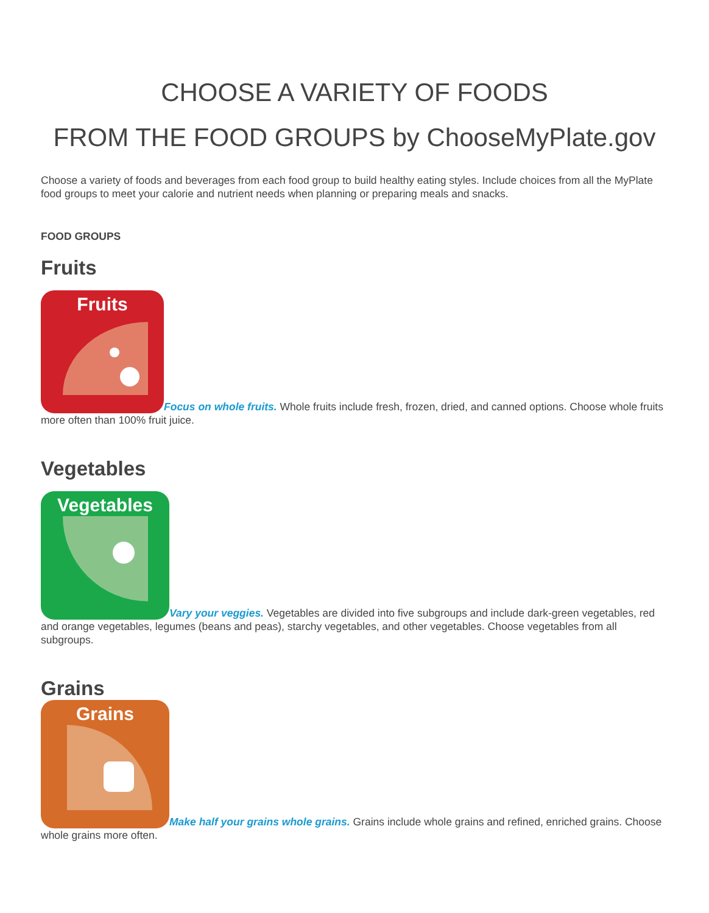CHOOSE A VARIETY OF FOODS
FROM THE FOOD GROUPS by ChooseMyPlate.gov
Choose a variety of foods and beverages from each food group to build healthy eating styles. Include choices from all the MyPlate food groups to meet your calorie and nutrient needs when planning or preparing meals and snacks.
FOOD GROUPS
Fruits
Fruits Focus on whole fruits. Whole fruits include fresh, frozen, dried, and canned options. Choose whole fruits more often than 100% fruit juice.
Vegetables
Vegetables Vary your veggies. Vegetables are divided into five subgroups and include dark-green vegetables, red and orange vegetables, legumes (beans and peas), starchy vegetables, and other vegetables. Choose vegetables from all subgroups.
Grains
Grains Make half your grains whole grains. Grains include whole grains and refined, enriched grains. Choose whole grains more often.